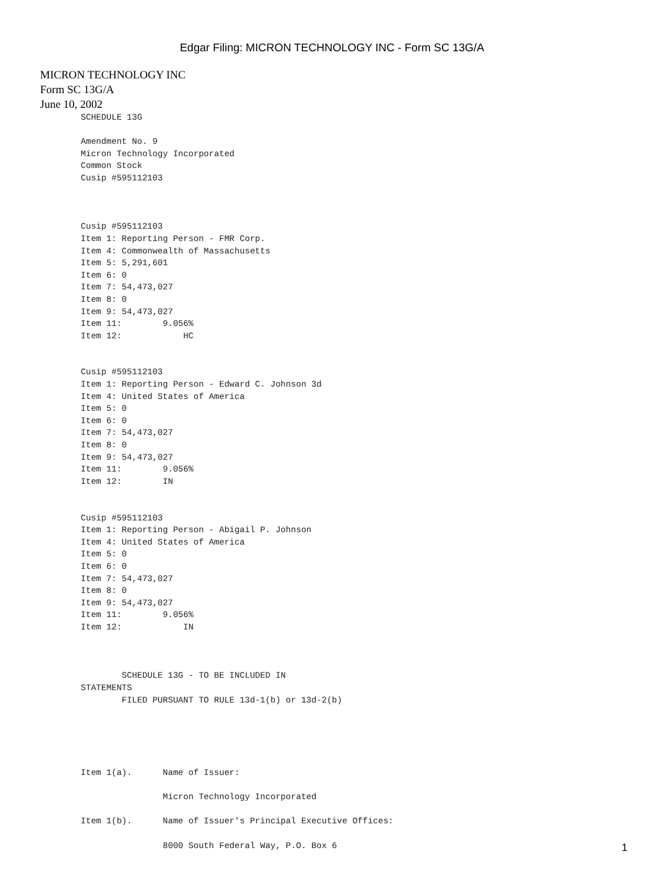Edgar Filing: MICRON TECHNOLOGY INC - Form SC 13G/A
MICRON TECHNOLOGY INC
Form SC 13G/A
June 10, 2002
SCHEDULE 13G

Amendment No. 9
Micron Technology Incorporated
Common Stock
Cusip #595112103



Cusip #595112103
Item 1: Reporting Person - FMR Corp.
Item 4: Commonwealth of Massachusetts
Item 5: 5,291,601
Item 6: 0
Item 7: 54,473,027
Item 8: 0
Item 9: 54,473,027
Item 11:        9.056%
Item 12:            HC


Cusip #595112103
Item 1: Reporting Person - Edward C. Johnson 3d
Item 4: United States of America
Item 5: 0
Item 6: 0
Item 7: 54,473,027
Item 8: 0
Item 9: 54,473,027
Item 11:        9.056%
Item 12:        IN


Cusip #595112103
Item 1: Reporting Person - Abigail P. Johnson
Item 4: United States of America
Item 5: 0
Item 6: 0
Item 7: 54,473,027
Item 8: 0
Item 9: 54,473,027
Item 11:        9.056%
Item 12:            IN



        SCHEDULE 13G - TO BE INCLUDED IN
STATEMENTS
        FILED PURSUANT TO RULE 13d-1(b) or 13d-2(b)





Item 1(a).      Name of Issuer:

                Micron Technology Incorporated

Item 1(b).      Name of Issuer's Principal Executive Offices:

                8000 South Federal Way, P.O. Box 6
1